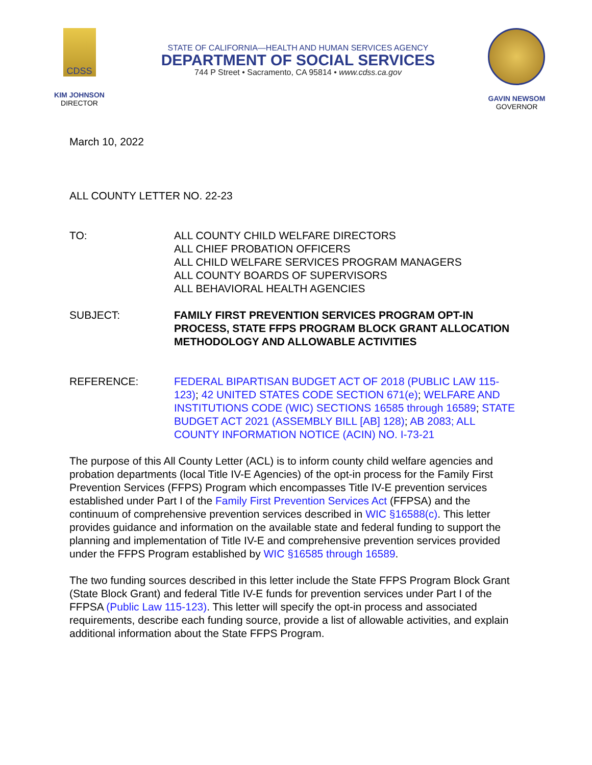CDSS
KIM JOHNSON
DIRECTOR
STATE OF CALIFORNIA—HEALTH AND HUMAN SERVICES AGENCY
DEPARTMENT OF SOCIAL SERVICES
744 P Street • Sacramento, CA 95814 • www.cdss.ca.gov
GAVIN NEWSOM
GOVERNOR
March 10, 2022
ALL COUNTY LETTER NO. 22-23
TO: ALL COUNTY CHILD WELFARE DIRECTORS
ALL CHIEF PROBATION OFFICERS
ALL CHILD WELFARE SERVICES PROGRAM MANAGERS
ALL COUNTY BOARDS OF SUPERVISORS
ALL BEHAVIORAL HEALTH AGENCIES
SUBJECT: FAMILY FIRST PREVENTION SERVICES PROGRAM OPT-IN PROCESS, STATE FFPS PROGRAM BLOCK GRANT ALLOCATION METHODOLOGY AND ALLOWABLE ACTIVITIES
REFERENCE: FEDERAL BIPARTISAN BUDGET ACT OF 2018 (PUBLIC LAW 115-123); 42 UNITED STATES CODE SECTION 671(e); WELFARE AND INSTITUTIONS CODE (WIC) SECTIONS 16585 through 16589; STATE BUDGET ACT 2021 (ASSEMBLY BILL [AB] 128); AB 2083; ALL COUNTY INFORMATION NOTICE (ACIN) NO. I-73-21
The purpose of this All County Letter (ACL) is to inform county child welfare agencies and probation departments (local Title IV-E Agencies) of the opt-in process for the Family First Prevention Services (FFPS) Program which encompasses Title IV-E prevention services established under Part I of the Family First Prevention Services Act (FFPSA) and the continuum of comprehensive prevention services described in WIC §16588(c). This letter provides guidance and information on the available state and federal funding to support the planning and implementation of Title IV-E and comprehensive prevention services provided under the FFPS Program established by WIC §16585 through 16589.
The two funding sources described in this letter include the State FFPS Program Block Grant (State Block Grant) and federal Title IV-E funds for prevention services under Part I of the FFPSA (Public Law 115-123). This letter will specify the opt-in process and associated requirements, describe each funding source, provide a list of allowable activities, and explain additional information about the State FFPS Program.